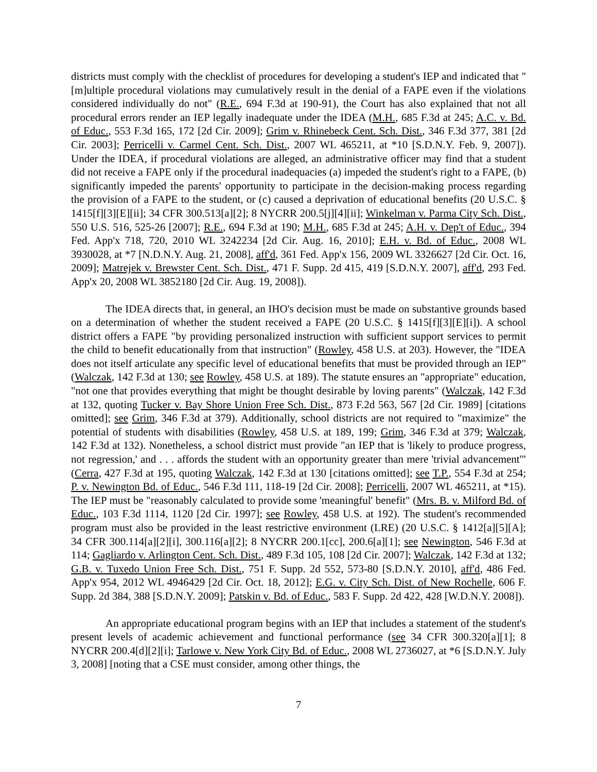districts must comply with the checklist of procedures for developing a student's IEP and indicated that "[m]ultiple procedural violations may cumulatively result in the denial of a FAPE even if the violations considered individually do not" (R.E., 694 F.3d at 190-91), the Court has also explained that not all procedural errors render an IEP legally inadequate under the IDEA (M.H., 685 F.3d at 245; A.C. v. Bd. of Educ., 553 F.3d 165, 172 [2d Cir. 2009]; Grim v. Rhinebeck Cent. Sch. Dist., 346 F.3d 377, 381 [2d Cir. 2003]; Perricelli v. Carmel Cent. Sch. Dist., 2007 WL 465211, at *10 [S.D.N.Y. Feb. 9, 2007]). Under the IDEA, if procedural violations are alleged, an administrative officer may find that a student did not receive a FAPE only if the procedural inadequacies (a) impeded the student's right to a FAPE, (b) significantly impeded the parents' opportunity to participate in the decision-making process regarding the provision of a FAPE to the student, or (c) caused a deprivation of educational benefits (20 U.S.C. § 1415[f][3][E][ii]; 34 CFR 300.513[a][2]; 8 NYCRR 200.5[j][4][ii]; Winkelman v. Parma City Sch. Dist., 550 U.S. 516, 525-26 [2007]; R.E., 694 F.3d at 190; M.H., 685 F.3d at 245; A.H. v. Dep't of Educ., 394 Fed. App'x 718, 720, 2010 WL 3242234 [2d Cir. Aug. 16, 2010]; E.H. v. Bd. of Educ., 2008 WL 3930028, at *7 [N.D.N.Y. Aug. 21, 2008], aff'd, 361 Fed. App'x 156, 2009 WL 3326627 [2d Cir. Oct. 16, 2009]; Matrejek v. Brewster Cent. Sch. Dist., 471 F. Supp. 2d 415, 419 [S.D.N.Y. 2007], aff'd, 293 Fed. App'x 20, 2008 WL 3852180 [2d Cir. Aug. 19, 2008]).
The IDEA directs that, in general, an IHO's decision must be made on substantive grounds based on a determination of whether the student received a FAPE (20 U.S.C. § 1415[f][3][E][i]). A school district offers a FAPE "by providing personalized instruction with sufficient support services to permit the child to benefit educationally from that instruction" (Rowley, 458 U.S. at 203). However, the "IDEA does not itself articulate any specific level of educational benefits that must be provided through an IEP" (Walczak, 142 F.3d at 130; see Rowley, 458 U.S. at 189). The statute ensures an "appropriate" education, "not one that provides everything that might be thought desirable by loving parents" (Walczak, 142 F.3d at 132, quoting Tucker v. Bay Shore Union Free Sch. Dist., 873 F.2d 563, 567 [2d Cir. 1989] [citations omitted]; see Grim, 346 F.3d at 379). Additionally, school districts are not required to "maximize" the potential of students with disabilities (Rowley, 458 U.S. at 189, 199; Grim, 346 F.3d at 379; Walczak, 142 F.3d at 132). Nonetheless, a school district must provide "an IEP that is 'likely to produce progress, not regression,' and . . . affords the student with an opportunity greater than mere 'trivial advancement'" (Cerra, 427 F.3d at 195, quoting Walczak, 142 F.3d at 130 [citations omitted]; see T.P., 554 F.3d at 254; P. v. Newington Bd. of Educ., 546 F.3d 111, 118-19 [2d Cir. 2008]; Perricelli, 2007 WL 465211, at *15). The IEP must be "reasonably calculated to provide some 'meaningful' benefit" (Mrs. B. v. Milford Bd. of Educ., 103 F.3d 1114, 1120 [2d Cir. 1997]; see Rowley, 458 U.S. at 192). The student's recommended program must also be provided in the least restrictive environment (LRE) (20 U.S.C. § 1412[a][5][A]; 34 CFR 300.114[a][2][i], 300.116[a][2]; 8 NYCRR 200.1[cc], 200.6[a][1]; see Newington, 546 F.3d at 114; Gagliardo v. Arlington Cent. Sch. Dist., 489 F.3d 105, 108 [2d Cir. 2007]; Walczak, 142 F.3d at 132; G.B. v. Tuxedo Union Free Sch. Dist., 751 F. Supp. 2d 552, 573-80 [S.D.N.Y. 2010], aff'd, 486 Fed. App'x 954, 2012 WL 4946429 [2d Cir. Oct. 18, 2012]; E.G. v. City Sch. Dist. of New Rochelle, 606 F. Supp. 2d 384, 388 [S.D.N.Y. 2009]; Patskin v. Bd. of Educ., 583 F. Supp. 2d 422, 428 [W.D.N.Y. 2008]).
An appropriate educational program begins with an IEP that includes a statement of the student's present levels of academic achievement and functional performance (see 34 CFR 300.320[a][1]; 8 NYCRR 200.4[d][2][i]; Tarlowe v. New York City Bd. of Educ., 2008 WL 2736027, at *6 [S.D.N.Y. July 3, 2008] [noting that a CSE must consider, among other things, the
7